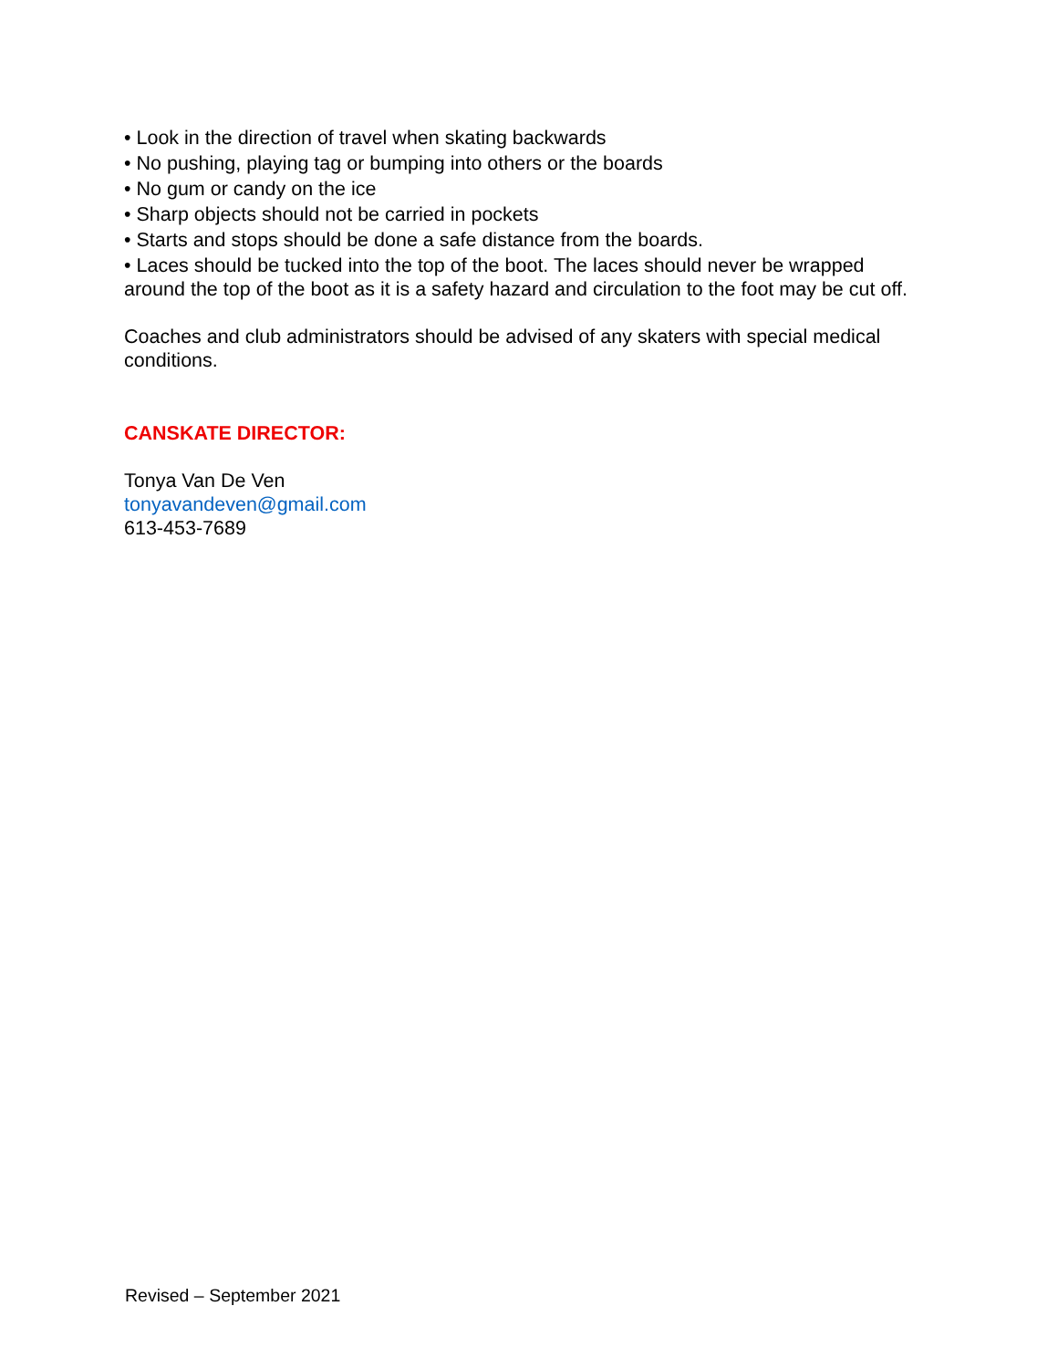• Look in the direction of travel when skating backwards
• No pushing, playing tag or bumping into others or the boards
• No gum or candy on the ice
• Sharp objects should not be carried in pockets
• Starts and stops should be done a safe distance from the boards.
• Laces should be tucked into the top of the boot. The laces should never be wrapped around the top of the boot as it is a safety hazard and circulation to the foot may be cut off.
Coaches and club administrators should be advised of any skaters with special medical conditions.
CANSKATE DIRECTOR:
Tonya Van De Ven
tonyavandeven@gmail.com
613-453-7689
Revised – September 2021